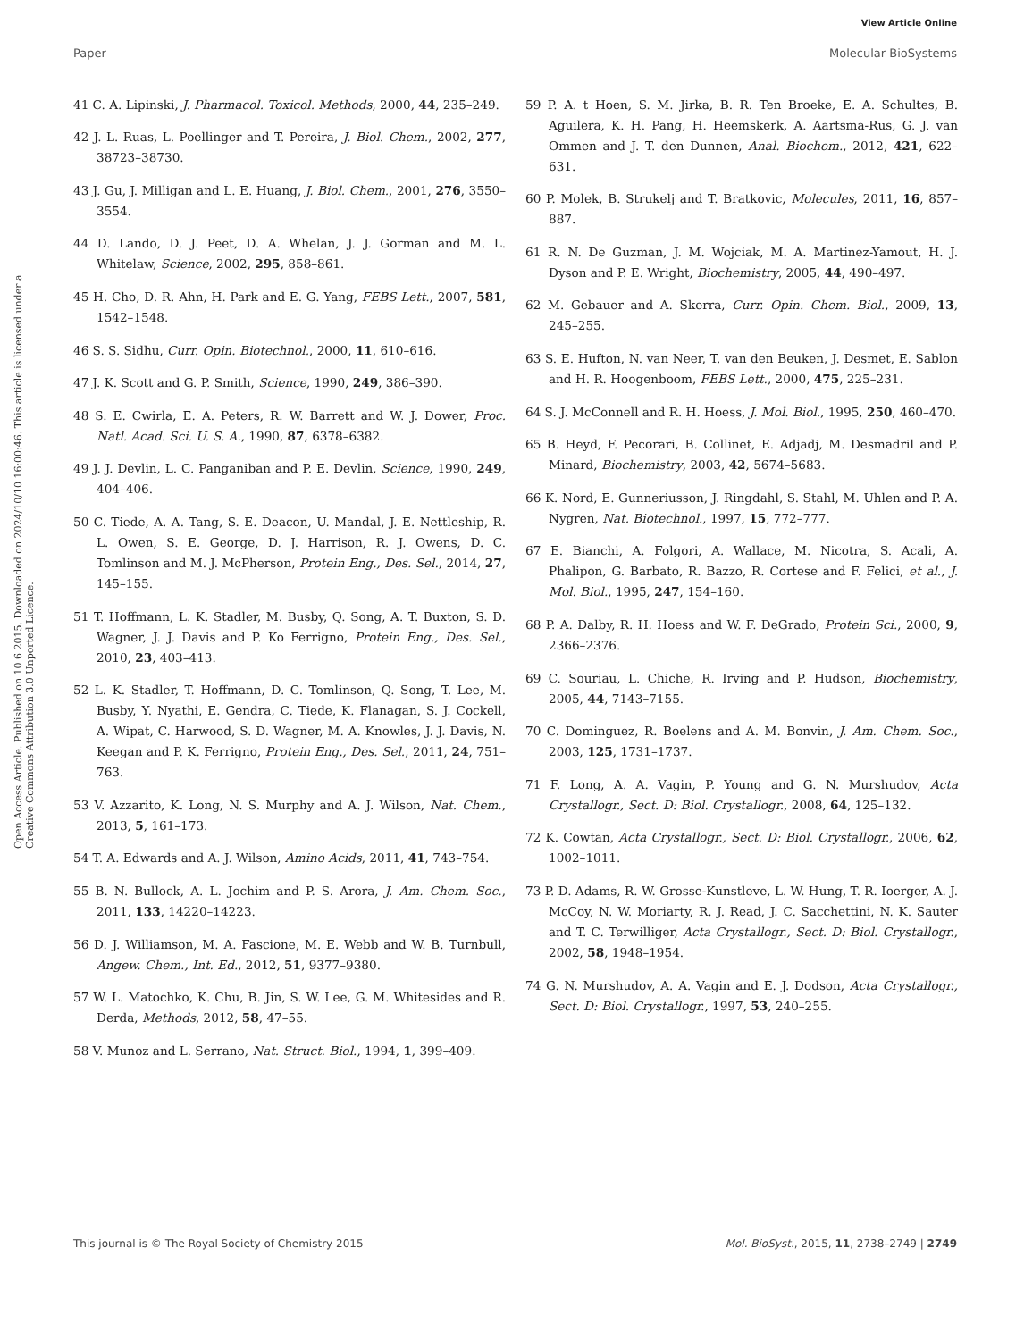View Article Online
Paper Molecular BioSystems
Open Access Article. Published on 10 6 2015. Downloaded on 2024/10/10 16:00:46. This article is licensed under a Creative Commons Attribution 3.0 Unported Licence.
41 C. A. Lipinski, J. Pharmacol. Toxicol. Methods, 2000, 44, 235–249.
42 J. L. Ruas, L. Poellinger and T. Pereira, J. Biol. Chem., 2002, 277, 38723–38730.
43 J. Gu, J. Milligan and L. E. Huang, J. Biol. Chem., 2001, 276, 3550–3554.
44 D. Lando, D. J. Peet, D. A. Whelan, J. J. Gorman and M. L. Whitelaw, Science, 2002, 295, 858–861.
45 H. Cho, D. R. Ahn, H. Park and E. G. Yang, FEBS Lett., 2007, 581, 1542–1548.
46 S. S. Sidhu, Curr. Opin. Biotechnol., 2000, 11, 610–616.
47 J. K. Scott and G. P. Smith, Science, 1990, 249, 386–390.
48 S. E. Cwirla, E. A. Peters, R. W. Barrett and W. J. Dower, Proc. Natl. Acad. Sci. U. S. A., 1990, 87, 6378–6382.
49 J. J. Devlin, L. C. Panganiban and P. E. Devlin, Science, 1990, 249, 404–406.
50 C. Tiede, A. A. Tang, S. E. Deacon, U. Mandal, J. E. Nettleship, R. L. Owen, S. E. George, D. J. Harrison, R. J. Owens, D. C. Tomlinson and M. J. McPherson, Protein Eng., Des. Sel., 2014, 27, 145–155.
51 T. Hoffmann, L. K. Stadler, M. Busby, Q. Song, A. T. Buxton, S. D. Wagner, J. J. Davis and P. Ko Ferrigno, Protein Eng., Des. Sel., 2010, 23, 403–413.
52 L. K. Stadler, T. Hoffmann, D. C. Tomlinson, Q. Song, T. Lee, M. Busby, Y. Nyathi, E. Gendra, C. Tiede, K. Flanagan, S. J. Cockell, A. Wipat, C. Harwood, S. D. Wagner, M. A. Knowles, J. J. Davis, N. Keegan and P. K. Ferrigno, Protein Eng., Des. Sel., 2011, 24, 751–763.
53 V. Azzarito, K. Long, N. S. Murphy and A. J. Wilson, Nat. Chem., 2013, 5, 161–173.
54 T. A. Edwards and A. J. Wilson, Amino Acids, 2011, 41, 743–754.
55 B. N. Bullock, A. L. Jochim and P. S. Arora, J. Am. Chem. Soc., 2011, 133, 14220–14223.
56 D. J. Williamson, M. A. Fascione, M. E. Webb and W. B. Turnbull, Angew. Chem., Int. Ed., 2012, 51, 9377–9380.
57 W. L. Matochko, K. Chu, B. Jin, S. W. Lee, G. M. Whitesides and R. Derda, Methods, 2012, 58, 47–55.
58 V. Munoz and L. Serrano, Nat. Struct. Biol., 1994, 1, 399–409.
59 P. A. t Hoen, S. M. Jirka, B. R. Ten Broeke, E. A. Schultes, B. Aguilera, K. H. Pang, H. Heemskerk, A. Aartsma-Rus, G. J. van Ommen and J. T. den Dunnen, Anal. Biochem., 2012, 421, 622–631.
60 P. Molek, B. Strukelj and T. Bratkovic, Molecules, 2011, 16, 857–887.
61 R. N. De Guzman, J. M. Wojciak, M. A. Martinez-Yamout, H. J. Dyson and P. E. Wright, Biochemistry, 2005, 44, 490–497.
62 M. Gebauer and A. Skerra, Curr. Opin. Chem. Biol., 2009, 13, 245–255.
63 S. E. Hufton, N. van Neer, T. van den Beuken, J. Desmet, E. Sablon and H. R. Hoogenboom, FEBS Lett., 2000, 475, 225–231.
64 S. J. McConnell and R. H. Hoess, J. Mol. Biol., 1995, 250, 460–470.
65 B. Heyd, F. Pecorari, B. Collinet, E. Adjadj, M. Desmadril and P. Minard, Biochemistry, 2003, 42, 5674–5683.
66 K. Nord, E. Gunneriusson, J. Ringdahl, S. Stahl, M. Uhlen and P. A. Nygren, Nat. Biotechnol., 1997, 15, 772–777.
67 E. Bianchi, A. Folgori, A. Wallace, M. Nicotra, S. Acali, A. Phalipon, G. Barbato, R. Bazzo, R. Cortese and F. Felici, et al., J. Mol. Biol., 1995, 247, 154–160.
68 P. A. Dalby, R. H. Hoess and W. F. DeGrado, Protein Sci., 2000, 9, 2366–2376.
69 C. Souriau, L. Chiche, R. Irving and P. Hudson, Biochemistry, 2005, 44, 7143–7155.
70 C. Dominguez, R. Boelens and A. M. Bonvin, J. Am. Chem. Soc., 2003, 125, 1731–1737.
71 F. Long, A. A. Vagin, P. Young and G. N. Murshudov, Acta Crystallogr., Sect. D: Biol. Crystallogr., 2008, 64, 125–132.
72 K. Cowtan, Acta Crystallogr., Sect. D: Biol. Crystallogr., 2006, 62, 1002–1011.
73 P. D. Adams, R. W. Grosse-Kunstleve, L. W. Hung, T. R. Ioerger, A. J. McCoy, N. W. Moriarty, R. J. Read, J. C. Sacchettini, N. K. Sauter and T. C. Terwilliger, Acta Crystallogr., Sect. D: Biol. Crystallogr., 2002, 58, 1948–1954.
74 G. N. Murshudov, A. A. Vagin and E. J. Dodson, Acta Crystallogr., Sect. D: Biol. Crystallogr., 1997, 53, 240–255.
This journal is © The Royal Society of Chemistry 2015 Mol. BioSyst., 2015, 11, 2738–2749 | 2749